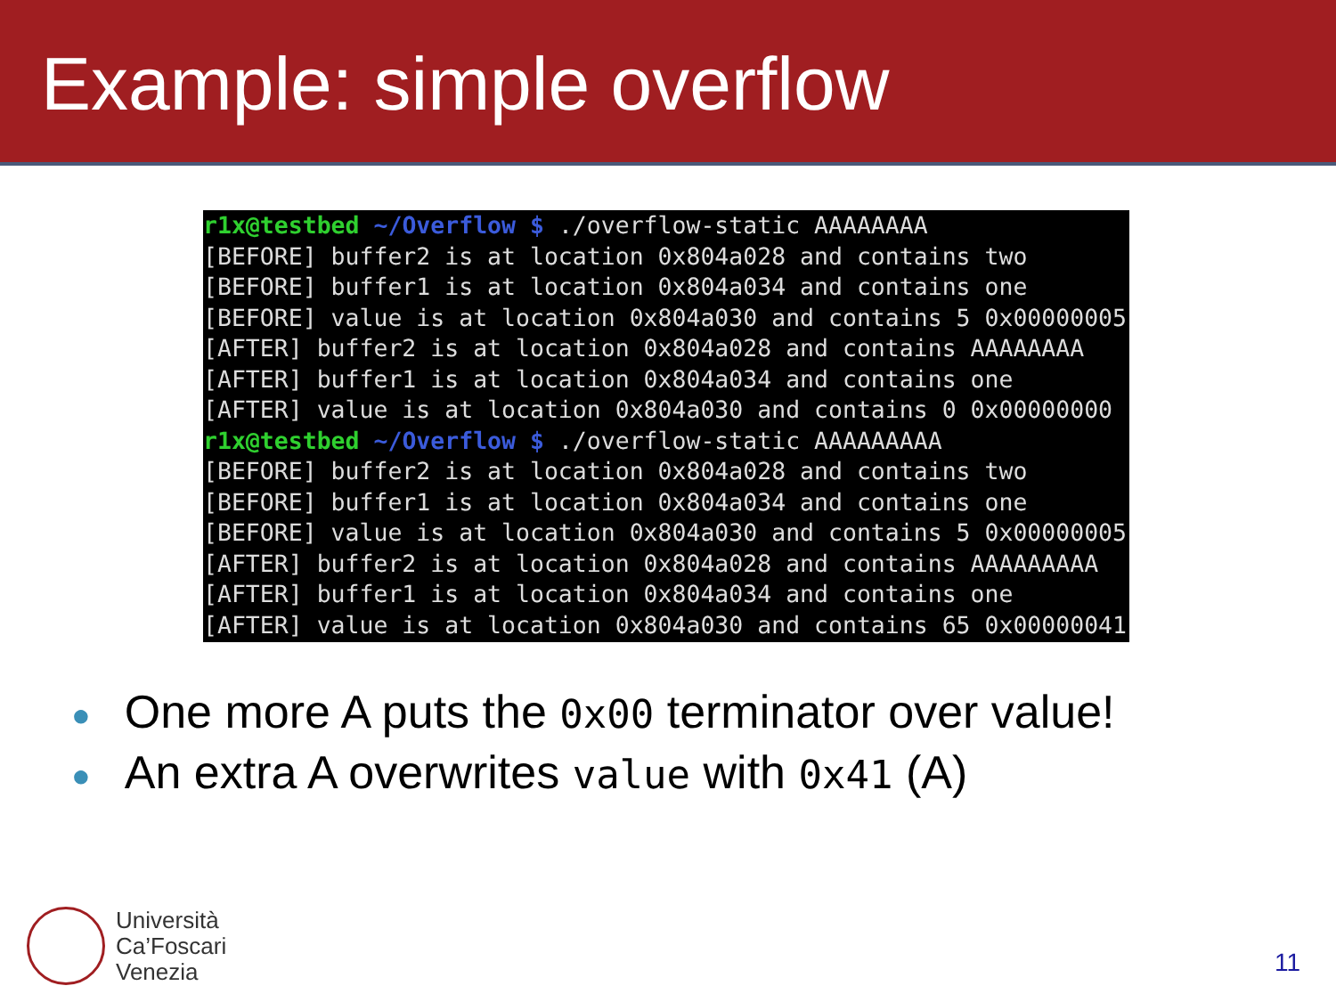Example: simple overflow
r1x@testbed ~/Overflow $ ./overflow-static AAAAAAAA [BEFORE] buffer2 is at location 0x804a028 and contains two [BEFORE] buffer1 is at location 0x804a034 and contains one [BEFORE] value is at location 0x804a030 and contains 5 0x00000005 [AFTER] buffer2 is at location 0x804a028 and contains AAAAAAAA [AFTER] buffer1 is at location 0x804a034 and contains one [AFTER] value is at location 0x804a030 and contains 0 0x00000000 r1x@testbed ~/Overflow $ ./overflow-static AAAAAAAAA [BEFORE] buffer2 is at location 0x804a028 and contains two [BEFORE] buffer1 is at location 0x804a034 and contains one [BEFORE] value is at location 0x804a030 and contains 5 0x00000005 [AFTER] buffer2 is at location 0x804a028 and contains AAAAAAAAA [AFTER] buffer1 is at location 0x804a034 and contains one [AFTER] value is at location 0x804a030 and contains 65 0x00000041
● One more A puts the 0x00 terminator over value!
● An extra A overwrites value with 0x41 (A)
Università
Ca’Foscari
Venezia
11